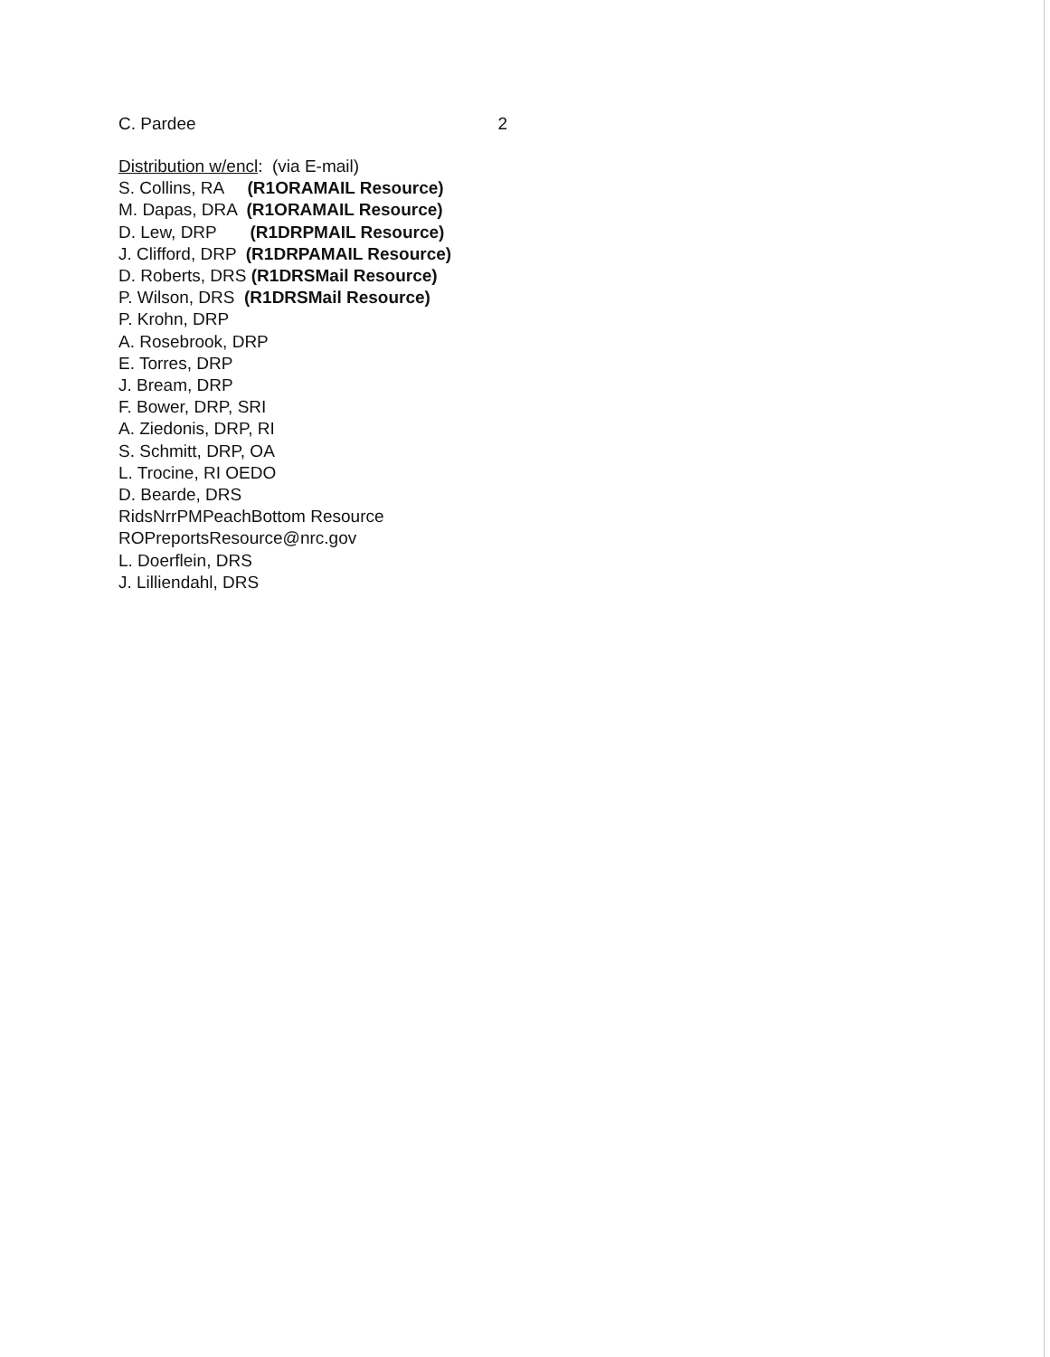C. Pardee 2
Distribution w/encl: (via E-mail)
S. Collins, RA (R1ORAMAIL Resource)
M. Dapas, DRA (R1ORAMAIL Resource)
D. Lew, DRP (R1DRPMAIL Resource)
J. Clifford, DRP (R1DRPAMAIL Resource)
D. Roberts, DRS (R1DRSMail Resource)
P. Wilson, DRS (R1DRSMail Resource)
P. Krohn, DRP
A. Rosebrook, DRP
E. Torres, DRP
J. Bream, DRP
F. Bower, DRP, SRI
A. Ziedonis, DRP, RI
S. Schmitt, DRP, OA
L. Trocine, RI OEDO
D. Bearde, DRS
RidsNrrPMPeachBottom Resource
ROPreportsResource@nrc.gov
L. Doerflein, DRS
J. Lilliendahl, DRS